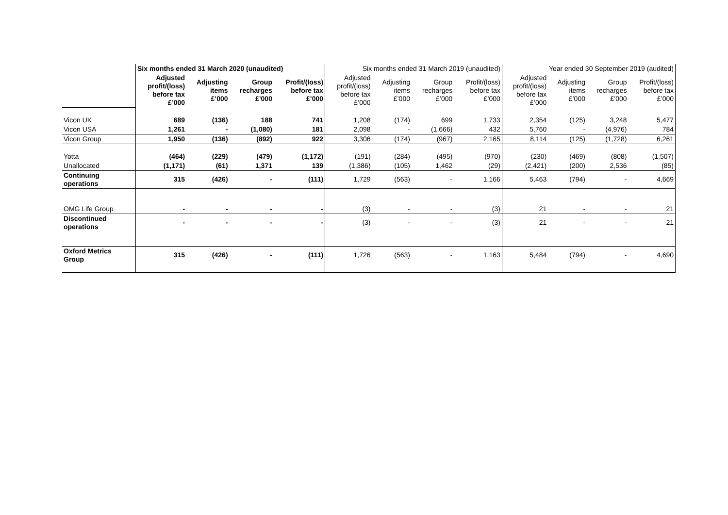| | Six months ended 31 March 2020 (unaudited) | | | | Six months ended 31 March 2019 (unaudited) | | | | Year ended 30 September 2019 (audited) | | | |
| | Adjusted profit/(loss) before tax £’000 | Adjusting items £’000 | Group recharges £’000 | Profit/(loss) before tax £’000 | Adjusted profit/(loss) before tax £’000 | Adjusting items £’000 | Group recharges £’000 | Profit/(loss) before tax £’000 | Adjusted profit/(loss) before tax £’000 | Adjusting items £’000 | Group recharges £’000 | Profit/(loss) before tax £’000 |
| Vicon UK | 689 | (136) | 188 | 741 | 1,208 | (174) | 699 | 1,733 | 2,354 | (125) | 3,248 | 5,477 |
| Vicon USA | 1,261 | - | (1,080) | 181 | 2,098 | - | (1,666) | 432 | 5,760 | - | (4,976) | 784 |
| Vicon Group | 1,950 | (136) | (892) | 922 | 3,306 | (174) | (967) | 2,165 | 8,114 | (125) | (1,728) | 6,261 |
| Yotta | (464) | (229) | (479) | (1,172) | (191) | (284) | (495) | (970) | (230) | (469) | (808) | (1,507) |
| Unallocated | (1,171) | (61) | 1,371 | 139 | (1,386) | (105) | 1,462 | (29) | (2,421) | (200) | 2,536 | (85) |
| Continuing operations | 315 | (426) | - | (111) | 1,729 | (563) | - | 1,166 | 5,463 | (794) | - | 4,669 |
| OMG Life Group | - | - | - | - | (3) | - | - | (3) | 21 | - | - | 21 |
| Discontinued operations | - | - | - | - | (3) | - | - | (3) | 21 | - | - | 21 |
| Oxford Metrics Group | 315 | (426) | - | (111) | 1,726 | (563) | - | 1,163 | 5,484 | (794) | - | 4,690 |